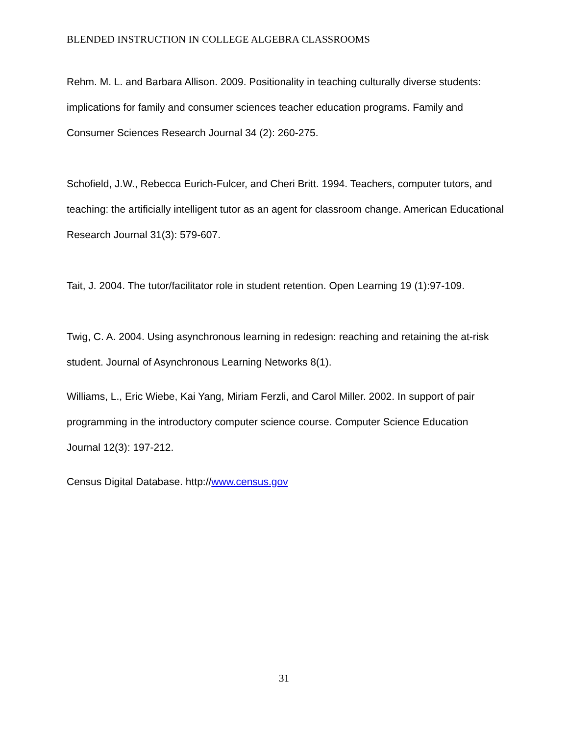BLENDED INSTRUCTION IN COLLEGE ALGEBRA CLASSROOMS
Rehm. M. L. and Barbara Allison. 2009. Positionality in teaching culturally diverse students: implications for family and consumer sciences teacher education programs. Family and Consumer Sciences Research Journal 34 (2): 260-275.
Schofield, J.W., Rebecca Eurich-Fulcer, and Cheri Britt. 1994. Teachers, computer tutors, and teaching: the artificially intelligent tutor as an agent for classroom change. American Educational Research Journal 31(3): 579-607.
Tait, J. 2004. The tutor/facilitator role in student retention. Open Learning 19 (1):97-109.
Twig, C. A. 2004. Using asynchronous learning in redesign: reaching and retaining the at-risk student. Journal of Asynchronous Learning Networks 8(1).
Williams, L., Eric Wiebe, Kai Yang, Miriam Ferzli, and Carol Miller. 2002. In support of pair programming in the introductory computer science course. Computer Science Education Journal 12(3): 197-212.
Census Digital Database. http://www.census.gov
31